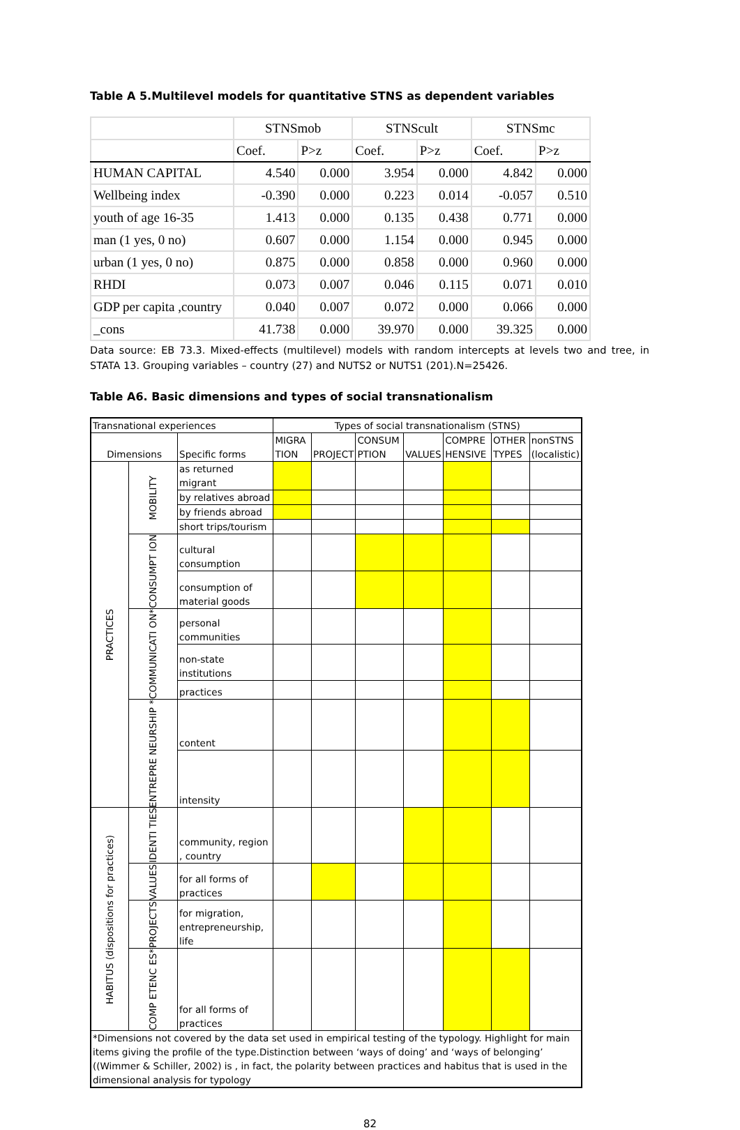Table A 5.Multilevel models for quantitative STNS as dependent variables
| | STNSmob | | STNScult | | STNSmc | |
| | Coef. | P>z | Coef. | P>z | Coef. | P>z |
| HUMAN CAPITAL | 4.540 | 0.000 | 3.954 | 0.000 | 4.842 | 0.000 |
| Wellbeing index | -0.390 | 0.000 | 0.223 | 0.014 | -0.057 | 0.510 |
| youth of age 16-35 | 1.413 | 0.000 | 0.135 | 0.438 | 0.771 | 0.000 |
| man (1 yes, 0 no) | 0.607 | 0.000 | 1.154 | 0.000 | 0.945 | 0.000 |
| urban (1 yes, 0 no) | 0.875 | 0.000 | 0.858 | 0.000 | 0.960 | 0.000 |
| RHDI | 0.073 | 0.007 | 0.046 | 0.115 | 0.071 | 0.010 |
| GDP per capita ,country | 0.040 | 0.007 | 0.072 | 0.000 | 0.066 | 0.000 |
| _cons | 41.738 | 0.000 | 39.970 | 0.000 | 39.325 | 0.000 |
Data source: EB 73.3. Mixed-effects (multilevel) models with random intercepts at levels two and tree, in STATA 13. Grouping variables – country (27) and NUTS2 or NUTS1 (201).N=25426.
Table A6. Basic dimensions and types of social transnationalism
| Transnational experiences | | | Types of social transnationalism (STNS) | | | | | | |
| Dimensions | | Specific forms | MIGRA TION | PROJECT | CONSUM PTION | VALUES | COMPRE HENSIVE | OTHER TYPES | nonSTNS (localistic) |
| PRACTICES | MOBILITY | as returned migrant | | | | | | | |
| | | by relatives abroad | | | | | | | |
| | | by friends abroad | | | | | | | |
| | | short trips/tourism | | | | | | | |
| | CONSUMPT ION | cultural consumption | | | | | | | |
| | | consumption of material goods | | | | | | | |
| | COMMUNICATI ON* | personal communities | | | | | | | |
| | | non-state institutions | | | | | | | |
| | | practices | | | | | | | |
| | ENTREPRE NEURSHIP * | content | | | | | | | |
| | | intensity | | | | | | | |
| HABITUS (dispositions for practices) | IDENTI TIES | community, region , country | | | | | | | |
| | VALUES | for all forms of practices | | | | | | | |
| | PROJECTS | for migration, entrepreneurship, life | | | | | | | |
| | COMP ETENC ES* | for all forms of practices | | | | | | | |
| *Dimensions not covered by the data set used in empirical testing of the typology. Highlight for main items giving the profile of the type.Distinction between ‘ways of doing’ and ‘ways of belonging’ ((Wimmer & Schiller, 2002) is , in fact, the polarity between practices and habitus that is used in the dimensional analysis for typology | | | | | | | | | |
82